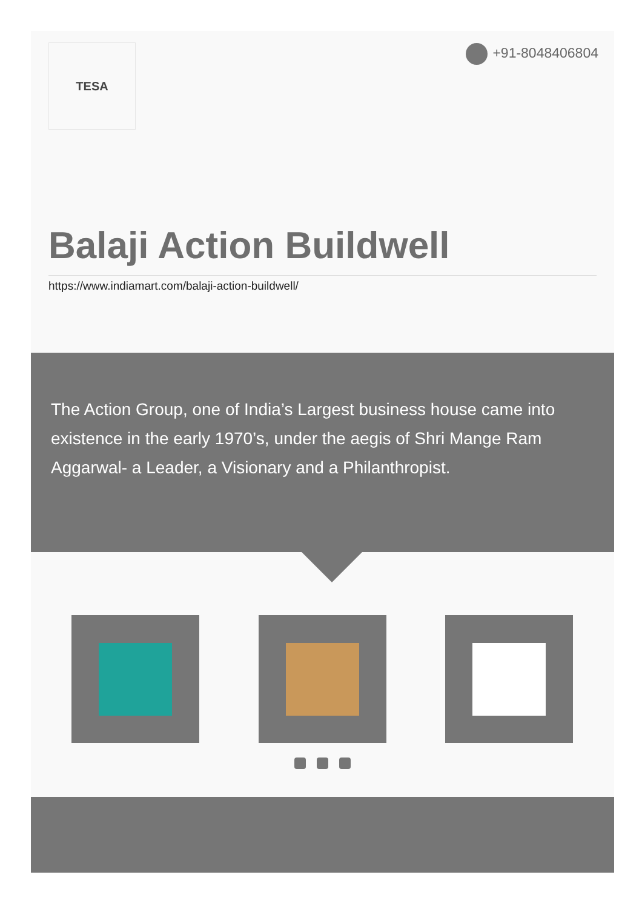TESA +91-8048406804
Balaji Action Buildwell
https://www.indiamart.com/balaji-action-buildwell/
The Action Group, one of India’s Largest business house came into existence in the early 1970’s, under the aegis of Shri Mange Ram Aggarwal- a Leader, a Visionary and a Philanthropist.